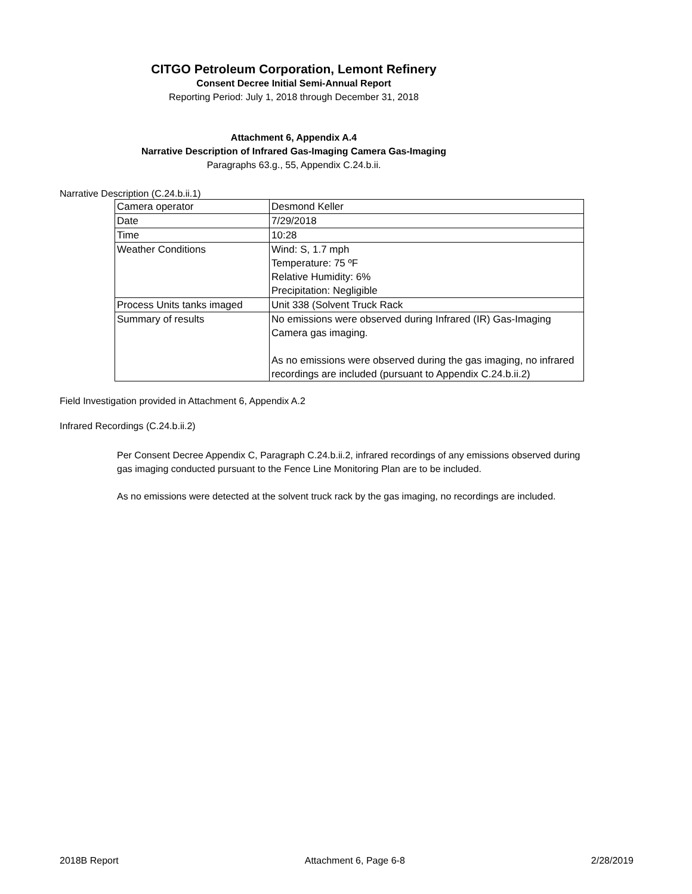CITGO Petroleum Corporation, Lemont Refinery
Consent Decree Initial Semi-Annual Report
Reporting Period: July 1, 2018 through December 31, 2018
Attachment 6, Appendix A.4
Narrative Description of Infrared Gas-Imaging Camera Gas-Imaging
Paragraphs 63.g., 55, Appendix C.24.b.ii.
Narrative Description (C.24.b.ii.1)
| Camera operator | Desmond Keller |
| Date | 7/29/2018 |
| Time | 10:28 |
| Weather Conditions | Wind: S, 1.7 mph Temperature: 75 ºF Relative Humidity: 6% Precipitation: Negligible |
| Process Units tanks imaged | Unit 338 (Solvent Truck Rack |
| Summary of results | No emissions were observed during Infrared (IR) Gas-Imaging Camera gas imaging. As no emissions were observed during the gas imaging, no infrared recordings are included (pursuant to Appendix C.24.b.ii.2) |
Field Investigation provided in Attachment 6, Appendix A.2
Infrared Recordings (C.24.b.ii.2)
Per Consent Decree Appendix C, Paragraph C.24.b.ii.2, infrared recordings of any emissions observed during gas imaging conducted pursuant to the Fence Line Monitoring Plan are to be included.
As no emissions were detected at the solvent truck rack by the gas imaging, no recordings are included.
2018B Report Attachment 6, Page 6-8 2/28/2019